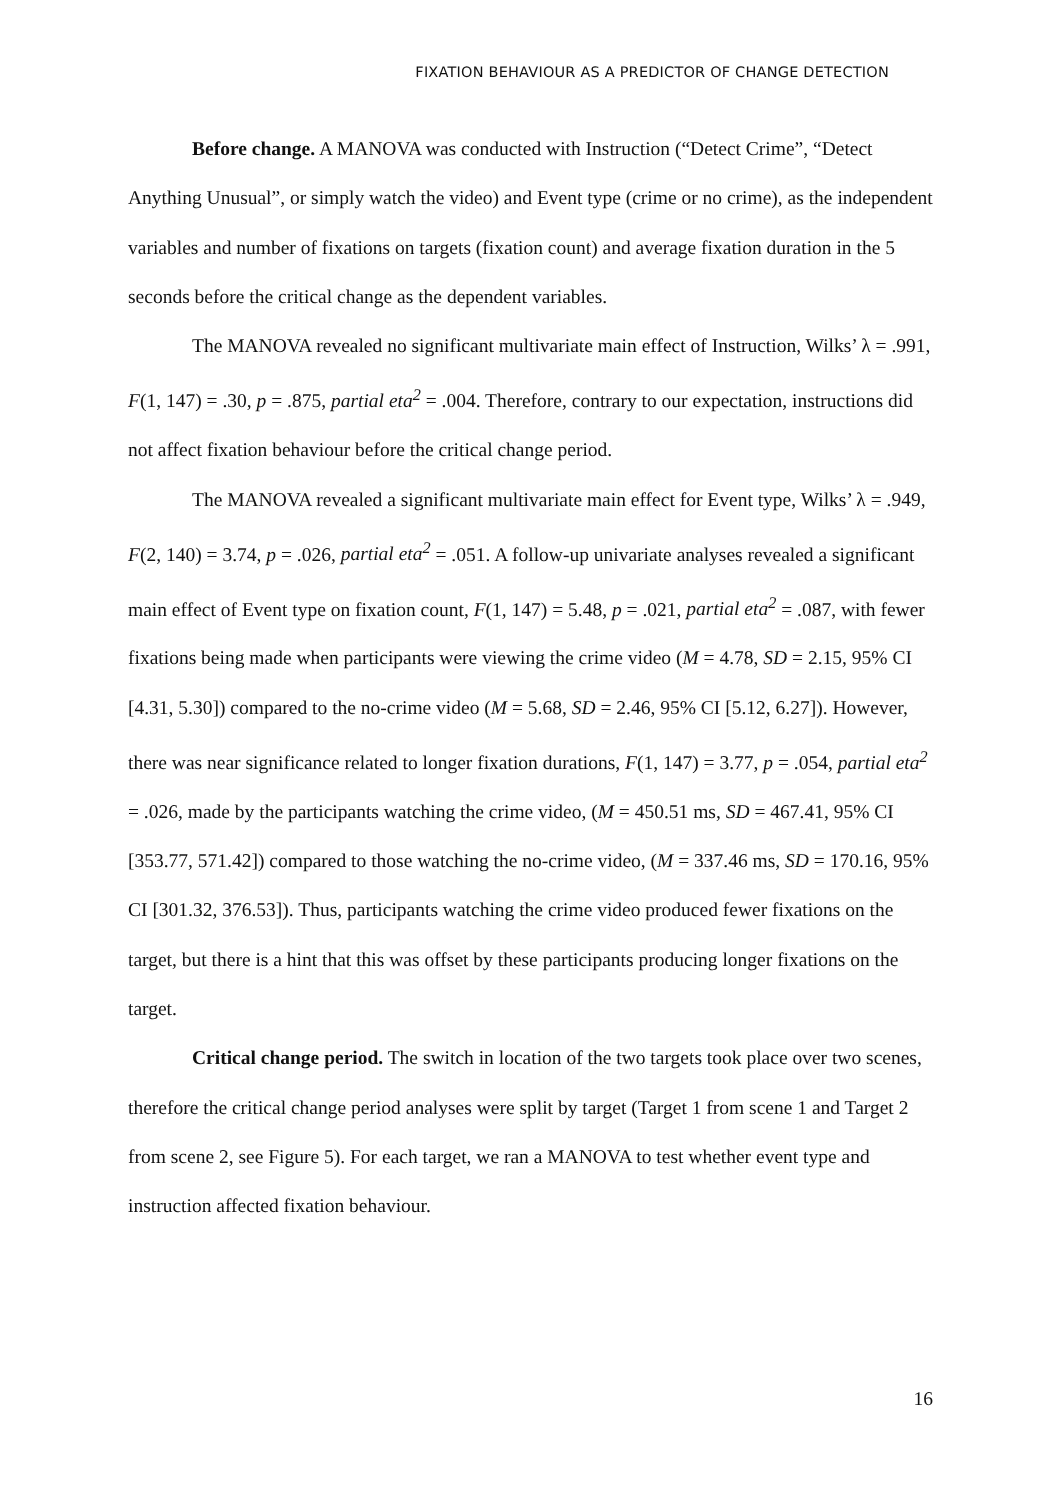FIXATION BEHAVIOUR AS A PREDICTOR OF CHANGE DETECTION
Before change. A MANOVA was conducted with Instruction (“Detect Crime”, “Detect Anything Unusual”, or simply watch the video) and Event type (crime or no crime), as the independent variables and number of fixations on targets (fixation count) and average fixation duration in the 5 seconds before the critical change as the dependent variables.
The MANOVA revealed no significant multivariate main effect of Instruction, Wilks’ λ = .991, F(1, 147) = .30, p = .875, partial eta<sup>2</sup> = .004. Therefore, contrary to our expectation, instructions did not affect fixation behaviour before the critical change period.
The MANOVA revealed a significant multivariate main effect for Event type, Wilks’ λ = .949, F(2, 140) = 3.74, p = .026, partial eta<sup>2</sup> = .051. A follow-up univariate analyses revealed a significant main effect of Event type on fixation count, F(1, 147) = 5.48, p = .021, partial eta<sup>2</sup> = .087, with fewer fixations being made when participants were viewing the crime video (M = 4.78, SD = 2.15, 95% CI [4.31, 5.30]) compared to the no-crime video (M = 5.68, SD = 2.46, 95% CI [5.12, 6.27]). However, there was near significance related to longer fixation durations, F(1, 147) = 3.77, p = .054, partial eta<sup>2</sup> = .026, made by the participants watching the crime video, (M = 450.51 ms, SD = 467.41, 95% CI [353.77, 571.42]) compared to those watching the no-crime video, (M = 337.46 ms, SD = 170.16, 95% CI [301.32, 376.53]). Thus, participants watching the crime video produced fewer fixations on the target, but there is a hint that this was offset by these participants producing longer fixations on the target.
Critical change period. The switch in location of the two targets took place over two scenes, therefore the critical change period analyses were split by target (Target 1 from scene 1 and Target 2 from scene 2, see Figure 5). For each target, we ran a MANOVA to test whether event type and instruction affected fixation behaviour.
16